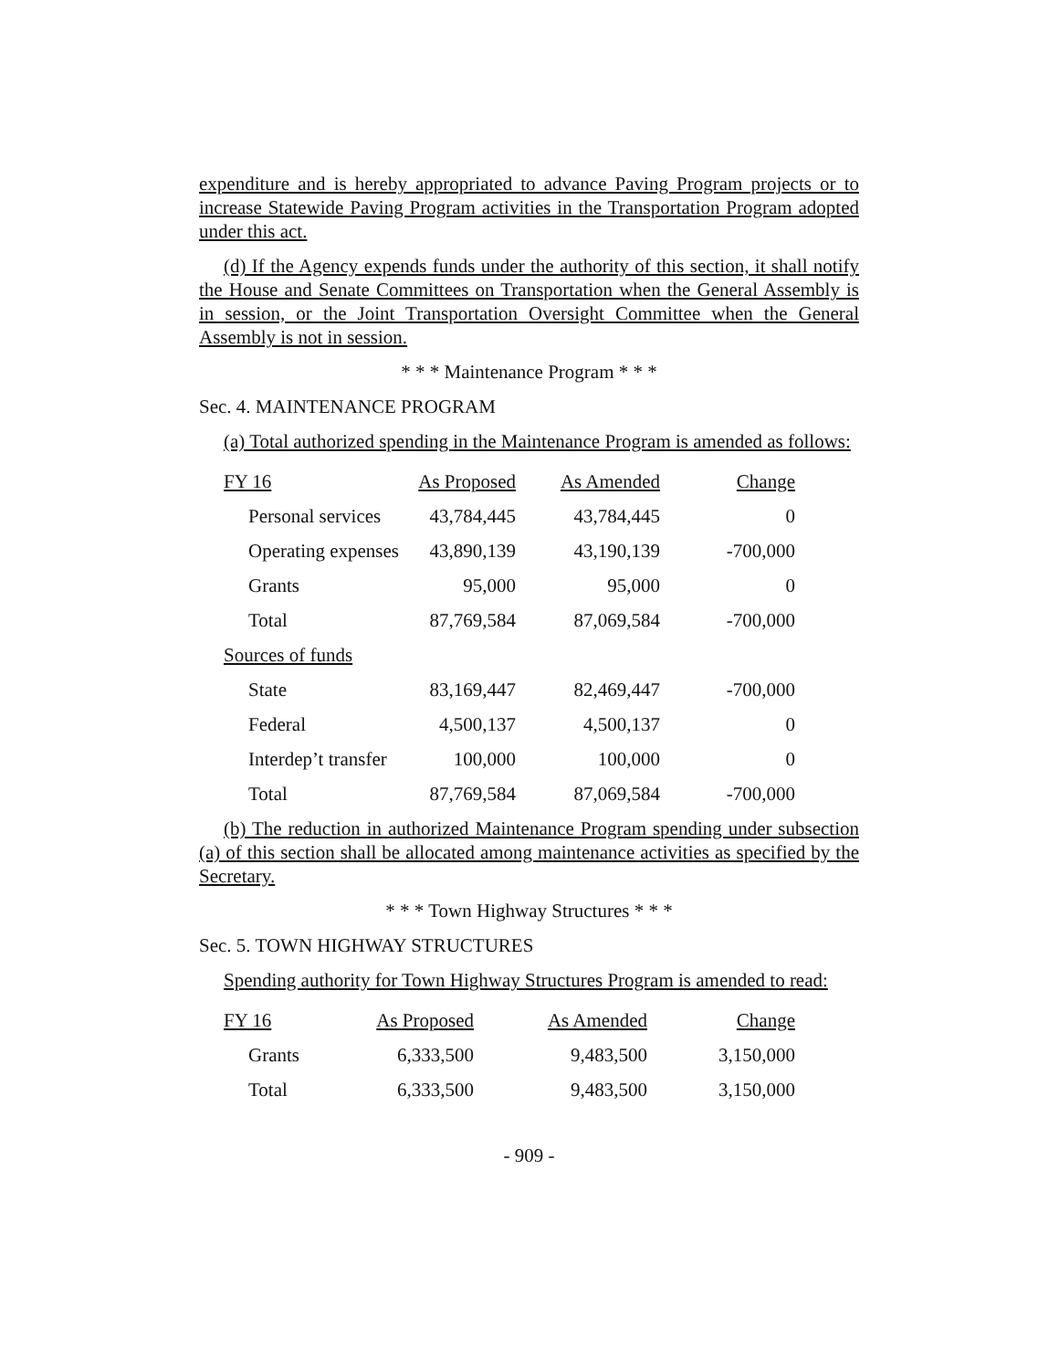expenditure and is hereby appropriated to advance Paving Program projects or to increase Statewide Paving Program activities in the Transportation Program adopted under this act.
(d) If the Agency expends funds under the authority of this section, it shall notify the House and Senate Committees on Transportation when the General Assembly is in session, or the Joint Transportation Oversight Committee when the General Assembly is not in session.
* * * Maintenance Program * * *
Sec. 4. MAINTENANCE PROGRAM
(a) Total authorized spending in the Maintenance Program is amended as follows:
| FY 16 | As Proposed | As Amended | Change |
| --- | --- | --- | --- |
| Personal services | 43,784,445 | 43,784,445 | 0 |
| Operating expenses | 43,890,139 | 43,190,139 | -700,000 |
| Grants | 95,000 | 95,000 | 0 |
| Total | 87,769,584 | 87,069,584 | -700,000 |
| Sources of funds | | | |
| State | 83,169,447 | 82,469,447 | -700,000 |
| Federal | 4,500,137 | 4,500,137 | 0 |
| Interdep’t transfer | 100,000 | 100,000 | 0 |
| Total | 87,769,584 | 87,069,584 | -700,000 |
(b) The reduction in authorized Maintenance Program spending under subsection (a) of this section shall be allocated among maintenance activities as specified by the Secretary.
* * * Town Highway Structures * * *
Sec. 5. TOWN HIGHWAY STRUCTURES
Spending authority for Town Highway Structures Program is amended to read:
| FY 16 | As Proposed | As Amended | Change |
| --- | --- | --- | --- |
| Grants | 6,333,500 | 9,483,500 | 3,150,000 |
| Total | 6,333,500 | 9,483,500 | 3,150,000 |
- 909 -